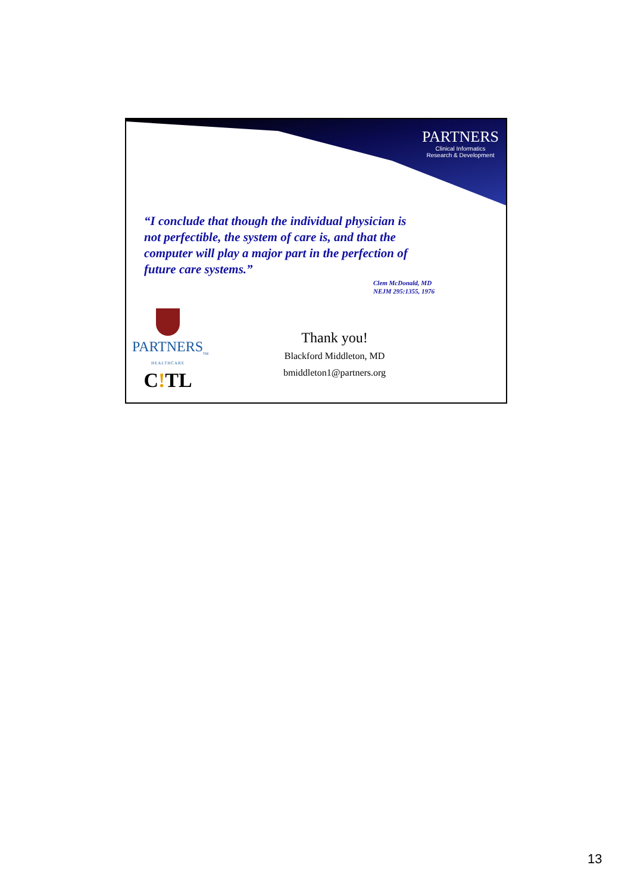PARTNERS
Clinical Informatics
Research & Development
“I conclude that though the individual physician is not perfectible, the system of care is, and that the computer will play a major part in the perfection of future care systems.”
Clem McDonald, MD
NEJM 295:1355, 1976
PARTNERS<sub>TM</sub>
HEALTHCARE
C!TL
Thank you!
Blackford Middleton, MD
bmiddleton1@partners.org
13